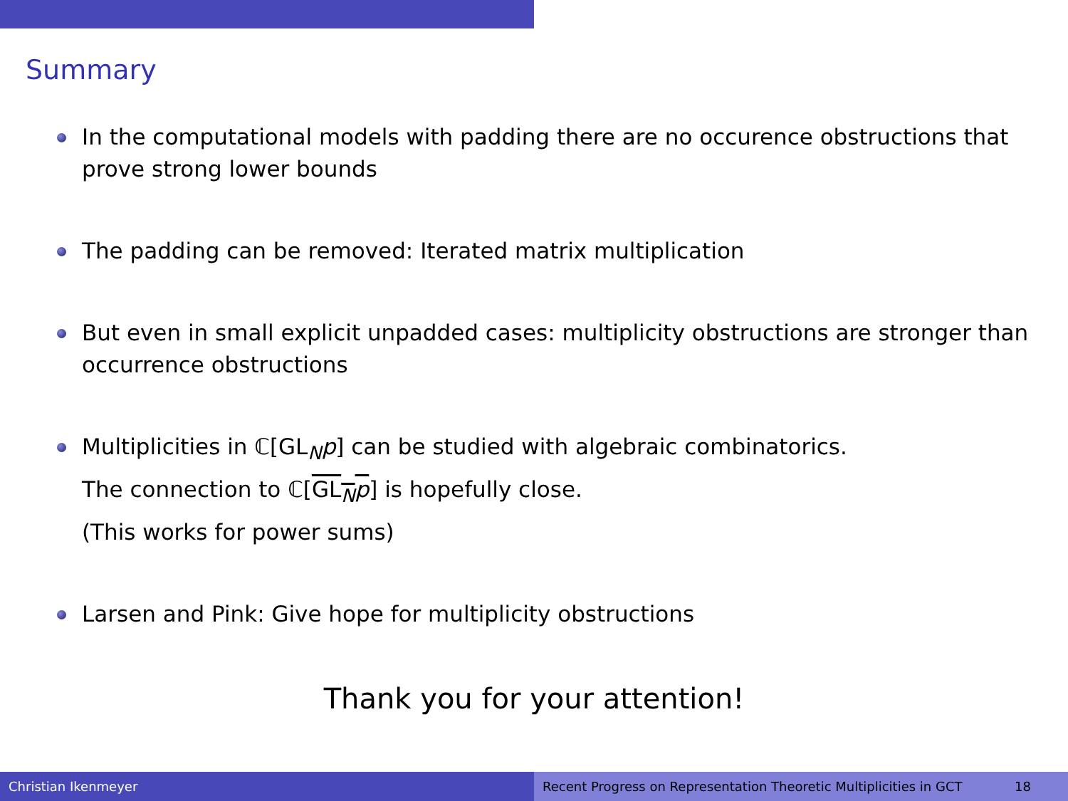Summary
In the computational models with padding there are no occurence obstructions that prove strong lower bounds
The padding can be removed: Iterated matrix multiplication
But even in small explicit unpadded cases: multiplicity obstructions are stronger than occurrence obstructions
Multiplicities in ℂ[GL<sub>N</sub>p] can be studied with algebraic combinatorics.
The connection to ℂ[GL<sub>N</sub>p] is hopefully close.
(This works for power sums)
Larsen and Pink: Give hope for multiplicity obstructions
Thank you for your attention!
Christian Ikenmeyer Recent Progress on Representation Theoretic Multiplicities in GCT 18